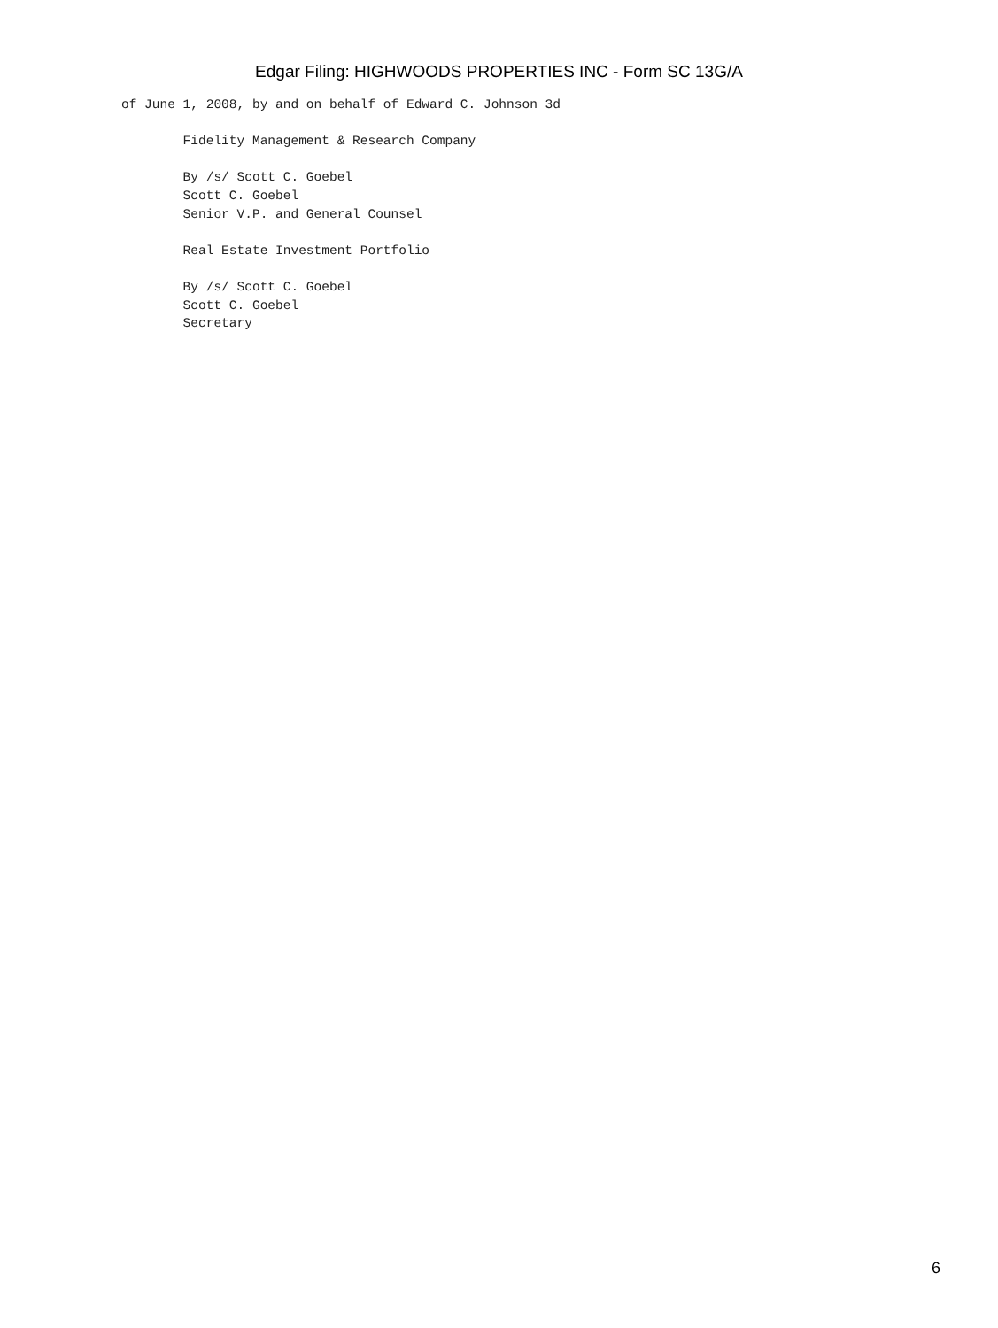Edgar Filing: HIGHWOODS PROPERTIES INC - Form SC 13G/A
of June 1, 2008, by and on behalf of Edward C. Johnson 3d

        Fidelity Management & Research Company

        By /s/ Scott C. Goebel
        Scott C. Goebel
        Senior V.P. and General Counsel

        Real Estate Investment Portfolio

        By /s/ Scott C. Goebel
        Scott C. Goebel
        Secretary
6